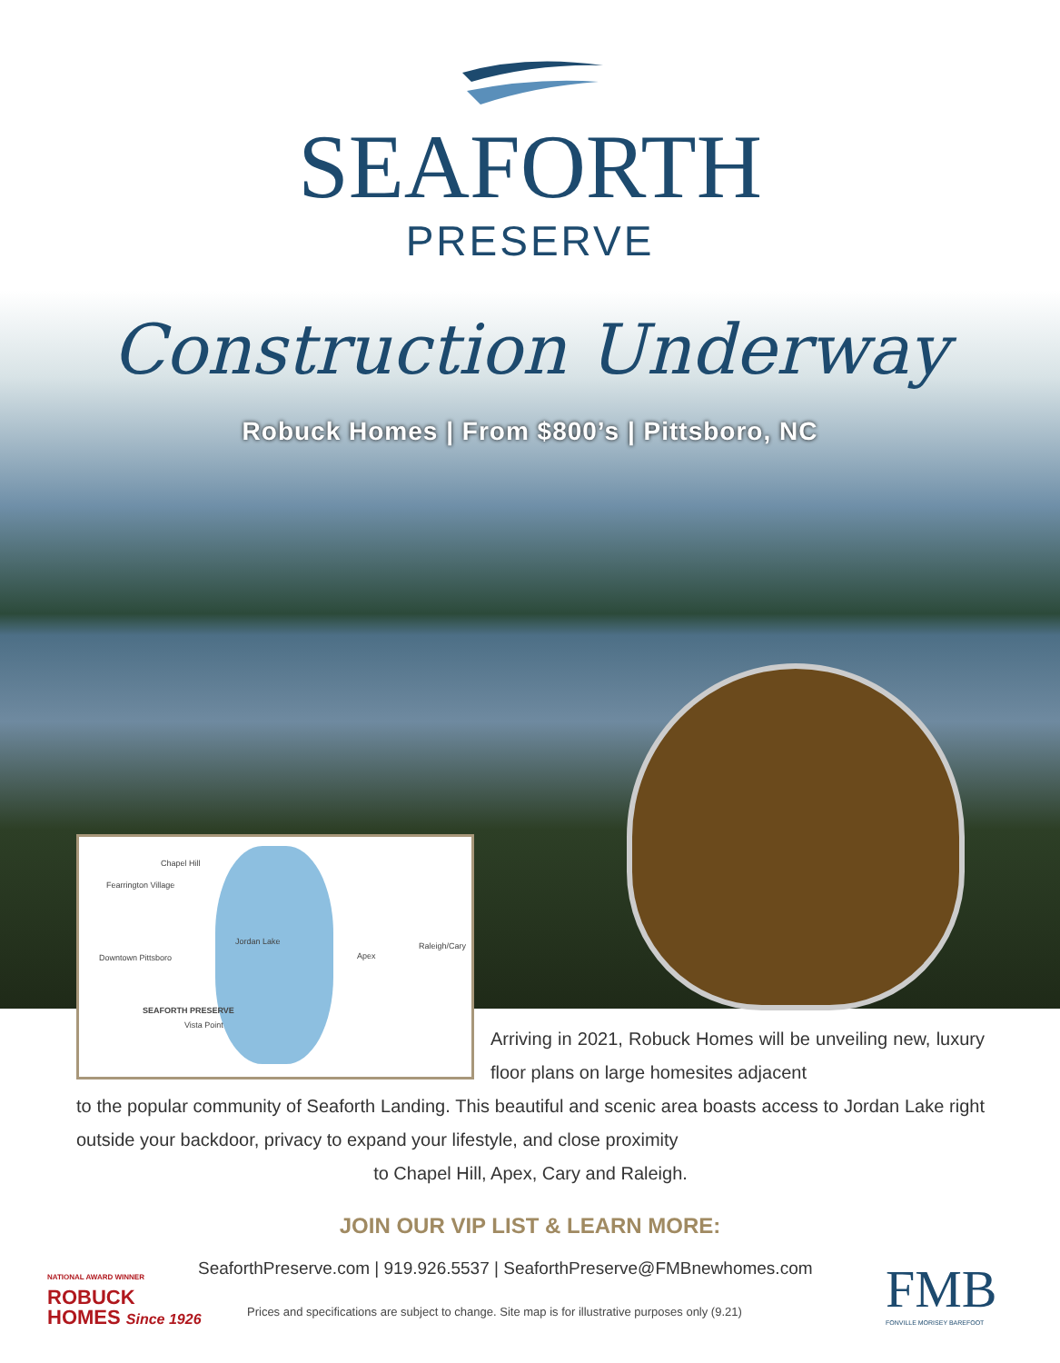SEAFORTH
PRESERVE
Construction Underway
Robuck Homes | From $800’s | Pittsboro, NC
Chapel Hill
Fearrington Village
Jordan Lake Raleigh/Cary
Apex Downtown Pittsboro
SEAFORTH PRESERVE
Vista Point
Arriving in 2021, Robuck Homes will be unveiling new, luxury floor plans on large homesites adjacent
to the popular community of Seaforth Landing. This beautiful and scenic area boasts access to Jordan Lake right outside your backdoor, privacy to expand your lifestyle, and close proximity
to Chapel Hill, Apex, Cary and Raleigh.
JOIN OUR VIP LIST & LEARN MORE:
NATIONAL AWARD WINNER
ROBUCK
HOMES Since 1926
SeaforthPreserve.com | 919.926.5537 | SeaforthPreserve@FMBnewhomes.com
Prices and specifications are subject to change. Site map is for illustrative purposes only (9.21)
FMB
FONVILLE MORISEY BAREFOOT